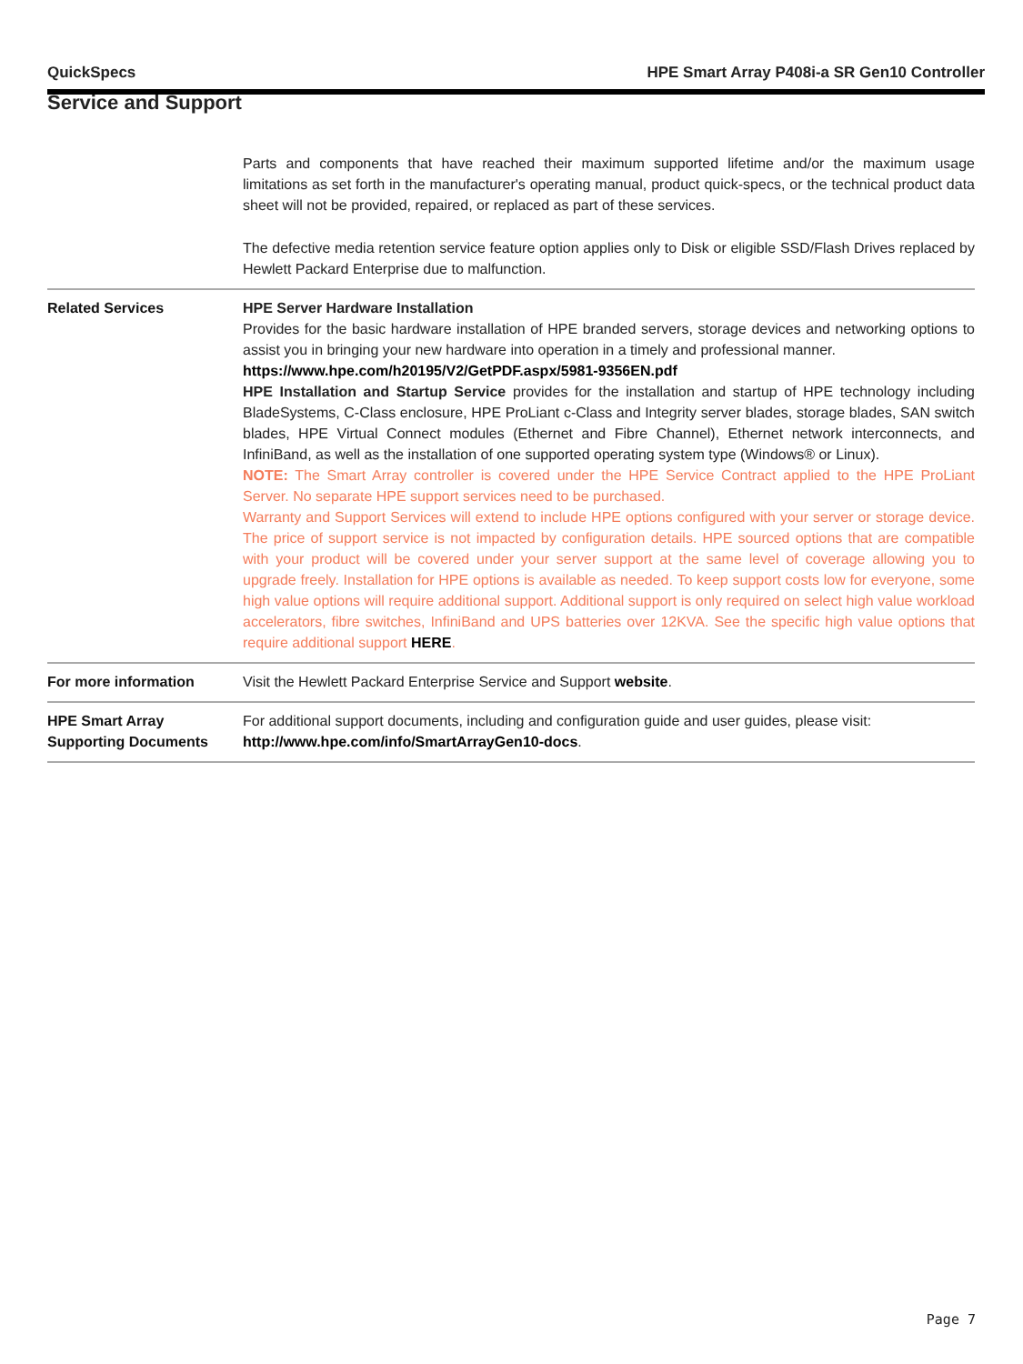QuickSpecs HPE Smart Array P408i-a SR Gen10 Controller
Service and Support
| | Parts and components that have reached their maximum supported lifetime and/or the maximum usage limitations as set forth in the manufacturer's operating manual, product quick-specs, or the technical product data sheet will not be provided, repaired, or replaced as part of these services. The defective media retention service feature option applies only to Disk or eligible SSD/Flash Drives replaced by Hewlett Packard Enterprise due to malfunction. |
| Related Services | HPE Server Hardware Installation Provides for the basic hardware installation of HPE branded servers, storage devices and networking options to assist you in bringing your new hardware into operation in a timely and professional manner. https://www.hpe.com/h20195/V2/GetPDF.aspx/5981-9356EN.pdf HPE Installation and Startup Service provides for the installation and startup of HPE technology including BladeSystems, C-Class enclosure, HPE ProLiant c-Class and Integrity server blades, storage blades, SAN switch blades, HPE Virtual Connect modules (Ethernet and Fibre Channel), Ethernet network interconnects, and InfiniBand, as well as the installation of one supported operating system type (Windows® or Linux). NOTE: The Smart Array controller is covered under the HPE Service Contract applied to the HPE ProLiant Server. No separate HPE support services need to be purchased. Warranty and Support Services will extend to include HPE options configured with your server or storage device. The price of support service is not impacted by configuration details. HPE sourced options that are compatible with your product will be covered under your server support at the same level of coverage allowing you to upgrade freely. Installation for HPE options is available as needed. To keep support costs low for everyone, some high value options will require additional support. Additional support is only required on select high value workload accelerators, fibre switches, InfiniBand and UPS batteries over 12KVA. See the specific high value options that require additional support HERE . |
| For more information | Visit the Hewlett Packard Enterprise Service and Support website . |
| HPE Smart Array Supporting Documents | For additional support documents, including and configuration guide and user guides, please visit: http://www.hpe.com/info/SmartArrayGen10-docs . |
Page 7